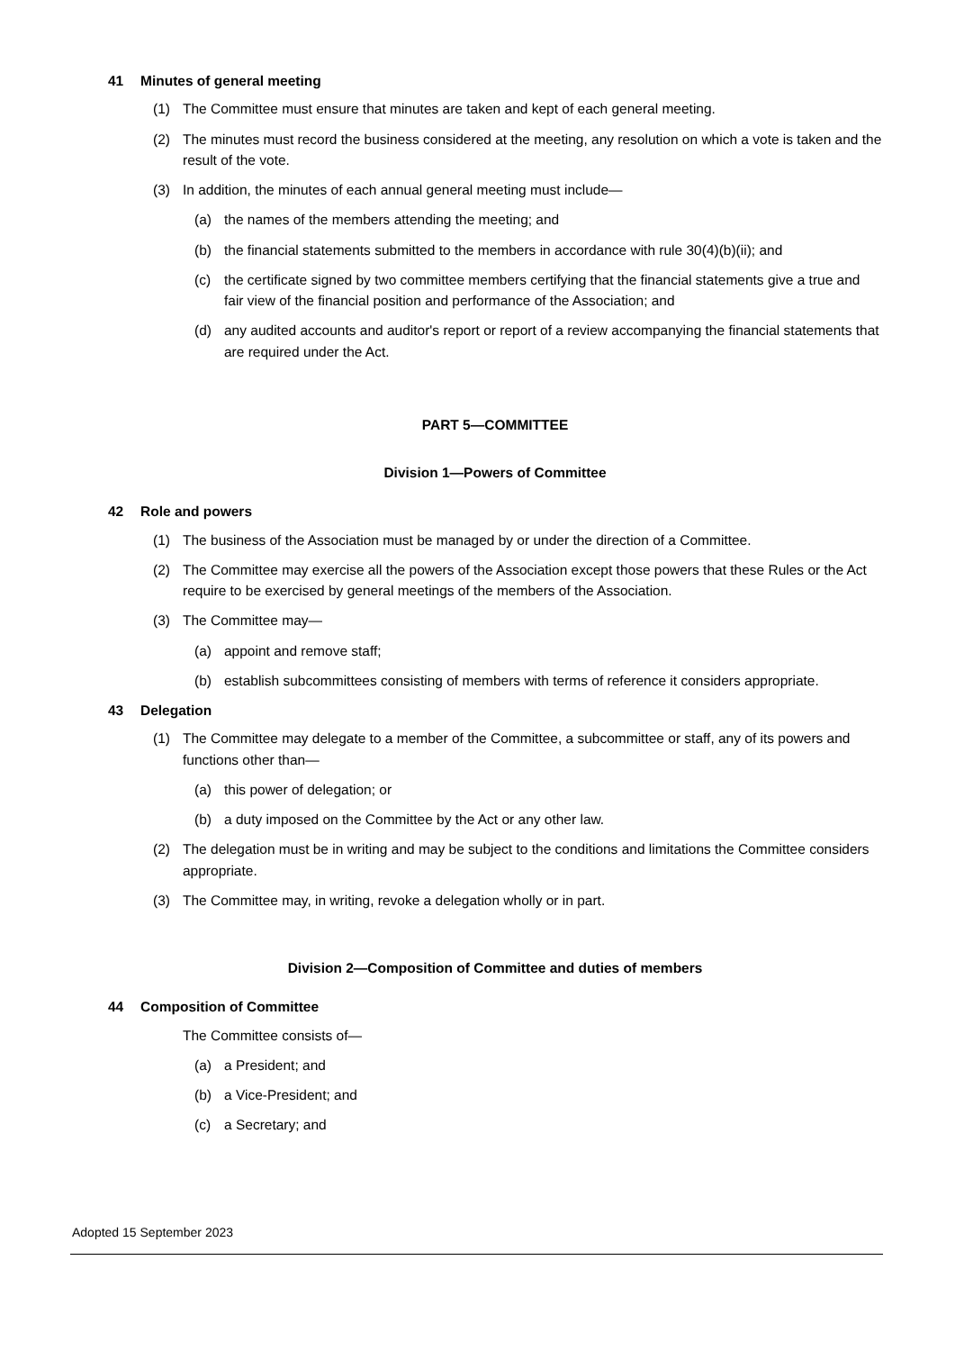41 Minutes of general meeting
(1) The Committee must ensure that minutes are taken and kept of each general meeting.
(2) The minutes must record the business considered at the meeting, any resolution on which a vote is taken and the result of the vote.
(3) In addition, the minutes of each annual general meeting must include—
(a) the names of the members attending the meeting; and
(b) the financial statements submitted to the members in accordance with rule 30(4)(b)(ii); and
(c) the certificate signed by two committee members certifying that the financial statements give a true and fair view of the financial position and performance of the Association; and
(d) any audited accounts and auditor's report or report of a review accompanying the financial statements that are required under the Act.
PART 5—COMMITTEE
Division 1—Powers of Committee
42 Role and powers
(1) The business of the Association must be managed by or under the direction of a Committee.
(2) The Committee may exercise all the powers of the Association except those powers that these Rules or the Act require to be exercised by general meetings of the members of the Association.
(3) The Committee may—
(a) appoint and remove staff;
(b) establish subcommittees consisting of members with terms of reference it considers appropriate.
43 Delegation
(1) The Committee may delegate to a member of the Committee, a subcommittee or staff, any of its powers and functions other than—
(a) this power of delegation; or
(b) a duty imposed on the Committee by the Act or any other law.
(2) The delegation must be in writing and may be subject to the conditions and limitations the Committee considers appropriate.
(3) The Committee may, in writing, revoke a delegation wholly or in part.
Division 2—Composition of Committee and duties of members
44 Composition of Committee
The Committee consists of—
(a) a President; and
(b) a Vice-President; and
(c) a Secretary; and
Adopted 15 September 2023